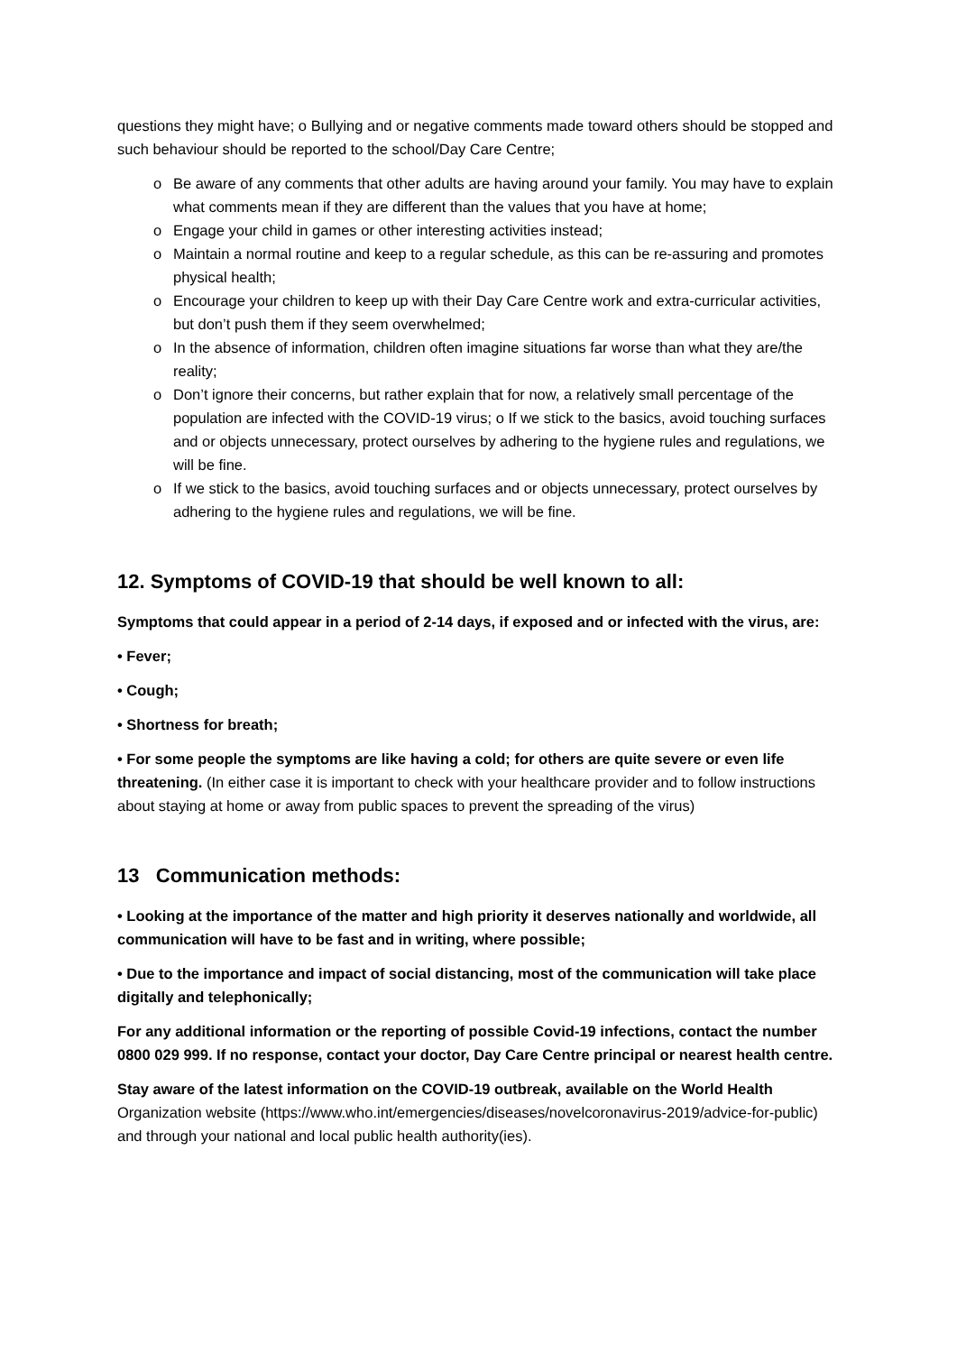questions they might have; o Bullying and or negative comments made toward others should be stopped and such behaviour should be reported to the school/Day Care Centre;
o Be aware of any comments that other adults are having around your family. You may have to explain what comments mean if they are different than the values that you have at home;
o Engage your child in games or other interesting activities instead;
o Maintain a normal routine and keep to a regular schedule, as this can be re-assuring and promotes physical health;
o Encourage your children to keep up with their Day Care Centre work and extra-curricular activities, but don’t push them if they seem overwhelmed;
o In the absence of information, children often imagine situations far worse than what they are/the reality;
o Don’t ignore their concerns, but rather explain that for now, a relatively small percentage of the population are infected with the COVID-19 virus; o If we stick to the basics, avoid touching surfaces and or objects unnecessary, protect ourselves by adhering to the hygiene rules and regulations, we will be fine.
o If we stick to the basics, avoid touching surfaces and or objects unnecessary, protect ourselves by adhering to the hygiene rules and regulations, we will be fine.
12. Symptoms of COVID-19 that should be well known to all:
Symptoms that could appear in a period of 2-14 days, if exposed and or infected with the virus, are:
• Fever;
• Cough;
• Shortness for breath;
• For some people the symptoms are like having a cold; for others are quite severe or even life threatening. (In either case it is important to check with your healthcare provider and to follow instructions about staying at home or away from public spaces to prevent the spreading of the virus)
13 Communication methods:
• Looking at the importance of the matter and high priority it deserves nationally and worldwide, all communication will have to be fast and in writing, where possible;
• Due to the importance and impact of social distancing, most of the communication will take place digitally and telephonically;
For any additional information or the reporting of possible Covid-19 infections, contact the number 0800 029 999. If no response, contact your doctor, Day Care Centre principal or nearest health centre.
Stay aware of the latest information on the COVID-19 outbreak, available on the World Health Organization website (https://www.who.int/emergencies/diseases/novelcoronavirus-2019/advice-for-public) and through your national and local public health authority(ies).